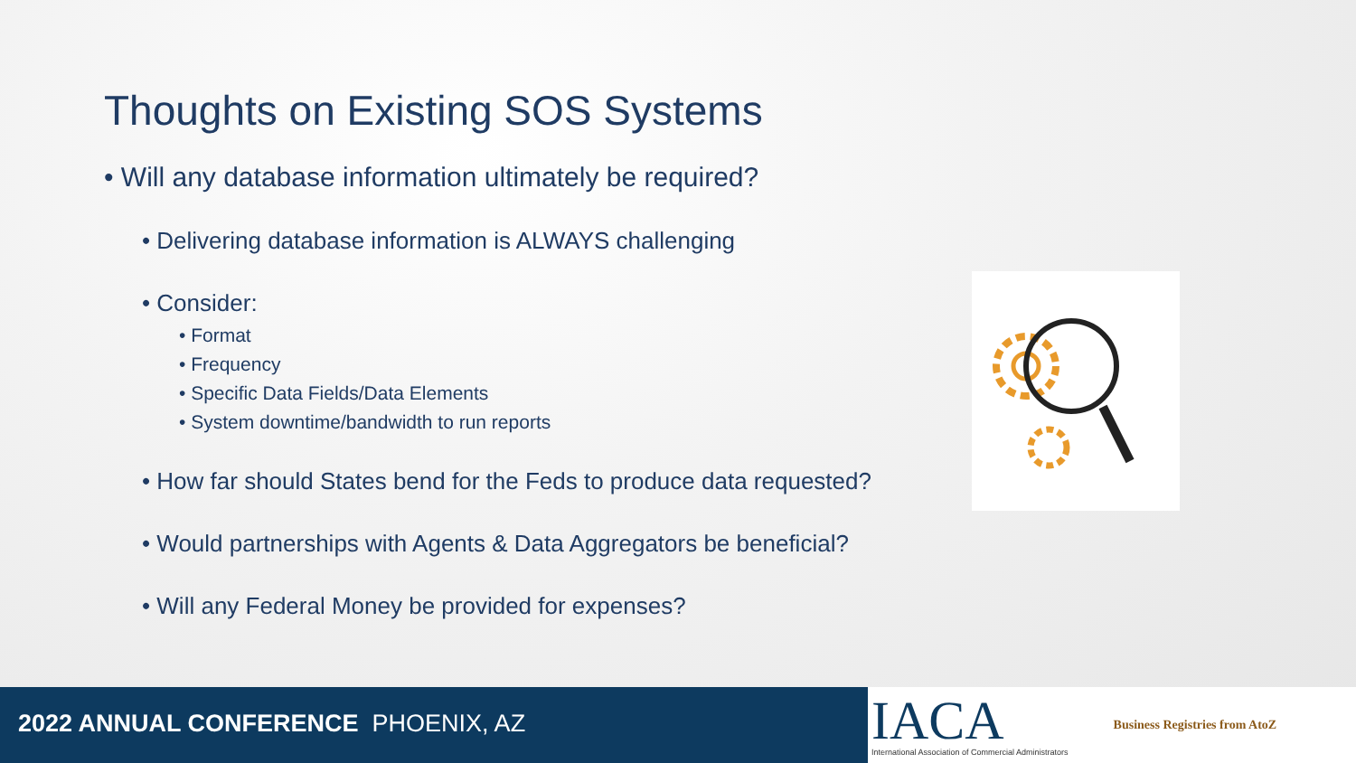Thoughts on Existing SOS Systems
• Will any database information ultimately be required?
• Delivering database information is ALWAYS challenging
• Consider:
• Format
• Frequency
• Specific Data Fields/Data Elements
• System downtime/bandwidth to run reports
• How far should States bend for the Feds to produce data requested?
• Would partnerships with Agents & Data Aggregators be beneficial?
• Will any Federal Money be provided for expenses?
2022 ANNUAL CONFERENCE PHOENIX, AZ
IACA
International Association of Commercial Administrators
Business Registries from AtoZ